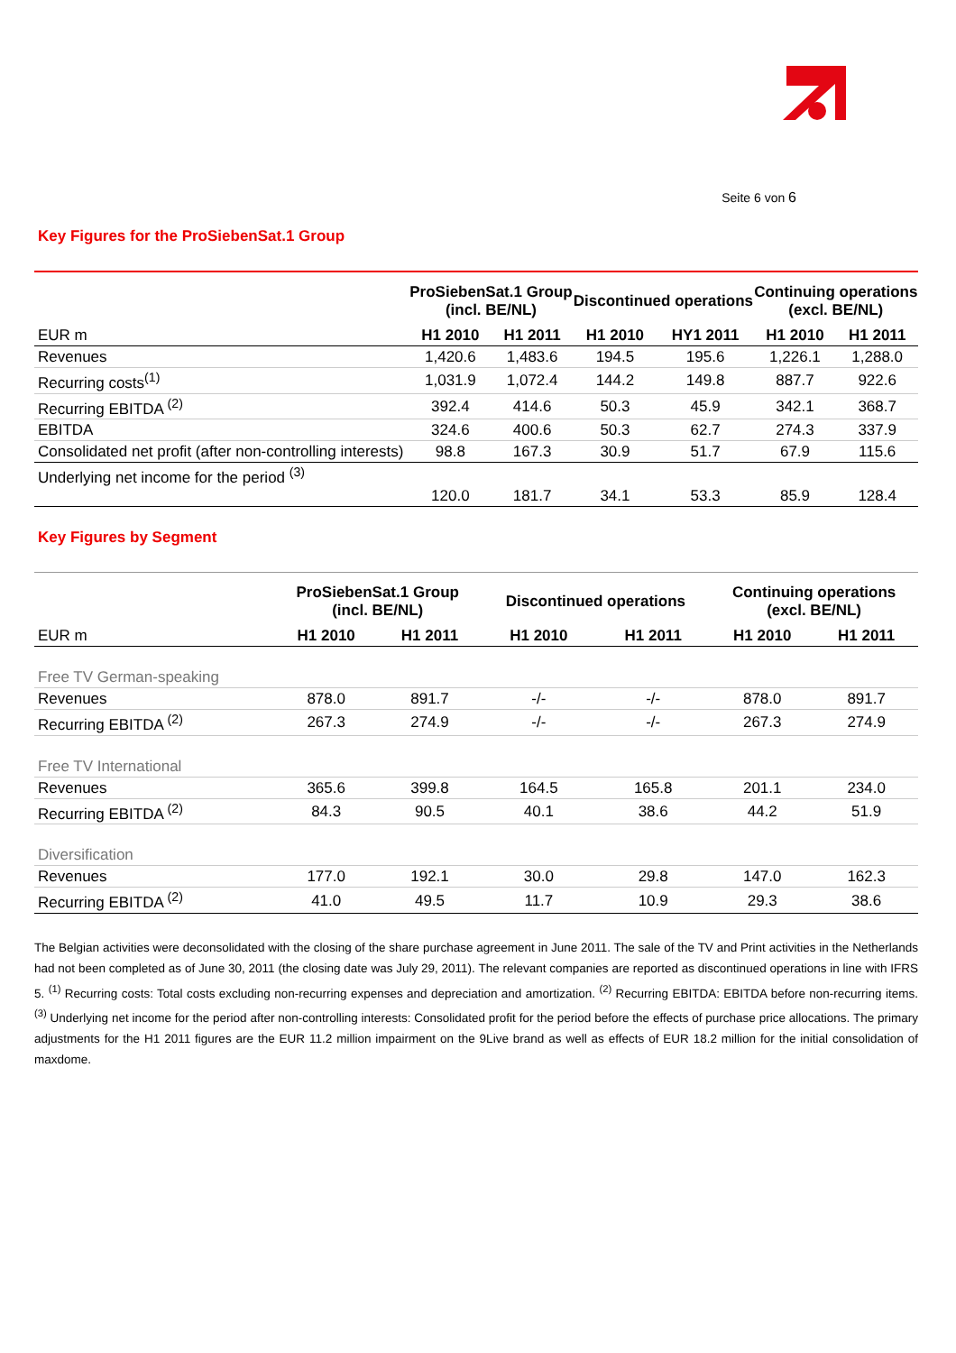Seite 6 von 6
Key Figures for the ProSiebenSat.1 Group
| | ProSiebenSat.1 Group (incl. BE/NL) | | Discontinued operations | | Continuing operations (excl. BE/NL) | |
| --- | --- | --- | --- | --- | --- | --- |
| EUR m | H1 2010 | H1 2011 | H1 2010 | HY1 2011 | H1 2010 | H1 2011 |
| Revenues | 1,420.6 | 1,483.6 | 194.5 | 195.6 | 1,226.1 | 1,288.0 |
| Recurring costs<sup>(1)</sup> | 1,031.9 | 1,072.4 | 144.2 | 149.8 | 887.7 | 922.6 |
| Recurring EBITDA <sup>(2)</sup> | 392.4 | 414.6 | 50.3 | 45.9 | 342.1 | 368.7 |
| EBITDA | 324.6 | 400.6 | 50.3 | 62.7 | 274.3 | 337.9 |
| Consolidated net profit (after non-controlling interests) | 98.8 | 167.3 | 30.9 | 51.7 | 67.9 | 115.6 |
| Underlying net income for the period <sup>(3)</sup> | 120.0 | 181.7 | 34.1 | 53.3 | 85.9 | 128.4 |
Key Figures by Segment
| | ProSiebenSat.1 Group (incl. BE/NL) | | Discontinued operations | | Continuing operations (excl. BE/NL) | |
| --- | --- | --- | --- | --- | --- | --- |
| EUR m | H1 2010 | H1 2011 | H1 2010 | H1 2011 | H1 2010 | H1 2011 |
| Free TV German-speaking | | | | | | |
| Revenues | 878.0 | 891.7 | -/- | -/- | 878.0 | 891.7 |
| Recurring EBITDA <sup>(2)</sup> | 267.3 | 274.9 | -/- | -/- | 267.3 | 274.9 |
| Free TV International | | | | | | |
| Revenues | 365.6 | 399.8 | 164.5 | 165.8 | 201.1 | 234.0 |
| Recurring EBITDA <sup>(2)</sup> | 84.3 | 90.5 | 40.1 | 38.6 | 44.2 | 51.9 |
| Diversification | | | | | | |
| Revenues | 177.0 | 192.1 | 30.0 | 29.8 | 147.0 | 162.3 |
| Recurring EBITDA <sup>(2)</sup> | 41.0 | 49.5 | 11.7 | 10.9 | 29.3 | 38.6 |
The Belgian activities were deconsolidated with the closing of the share purchase agreement in June 2011. The sale of the TV and Print activities in the Netherlands had not been completed as of June 30, 2011 (the closing date was July 29, 2011). The relevant companies are reported as discontinued operations in line with IFRS 5. <sup>(1)</sup> Recurring costs: Total costs excluding non-recurring expenses and depreciation and amortization. <sup>(2)</sup> Recurring EBITDA: EBITDA before non-recurring items. <sup>(3)</sup> Underlying net income for the period after non-controlling interests: Consolidated profit for the period before the effects of purchase price allocations. The primary adjustments for the H1 2011 figures are the EUR 11.2 million impairment on the 9Live brand as well as effects of EUR 18.2 million for the initial consolidation of maxdome.